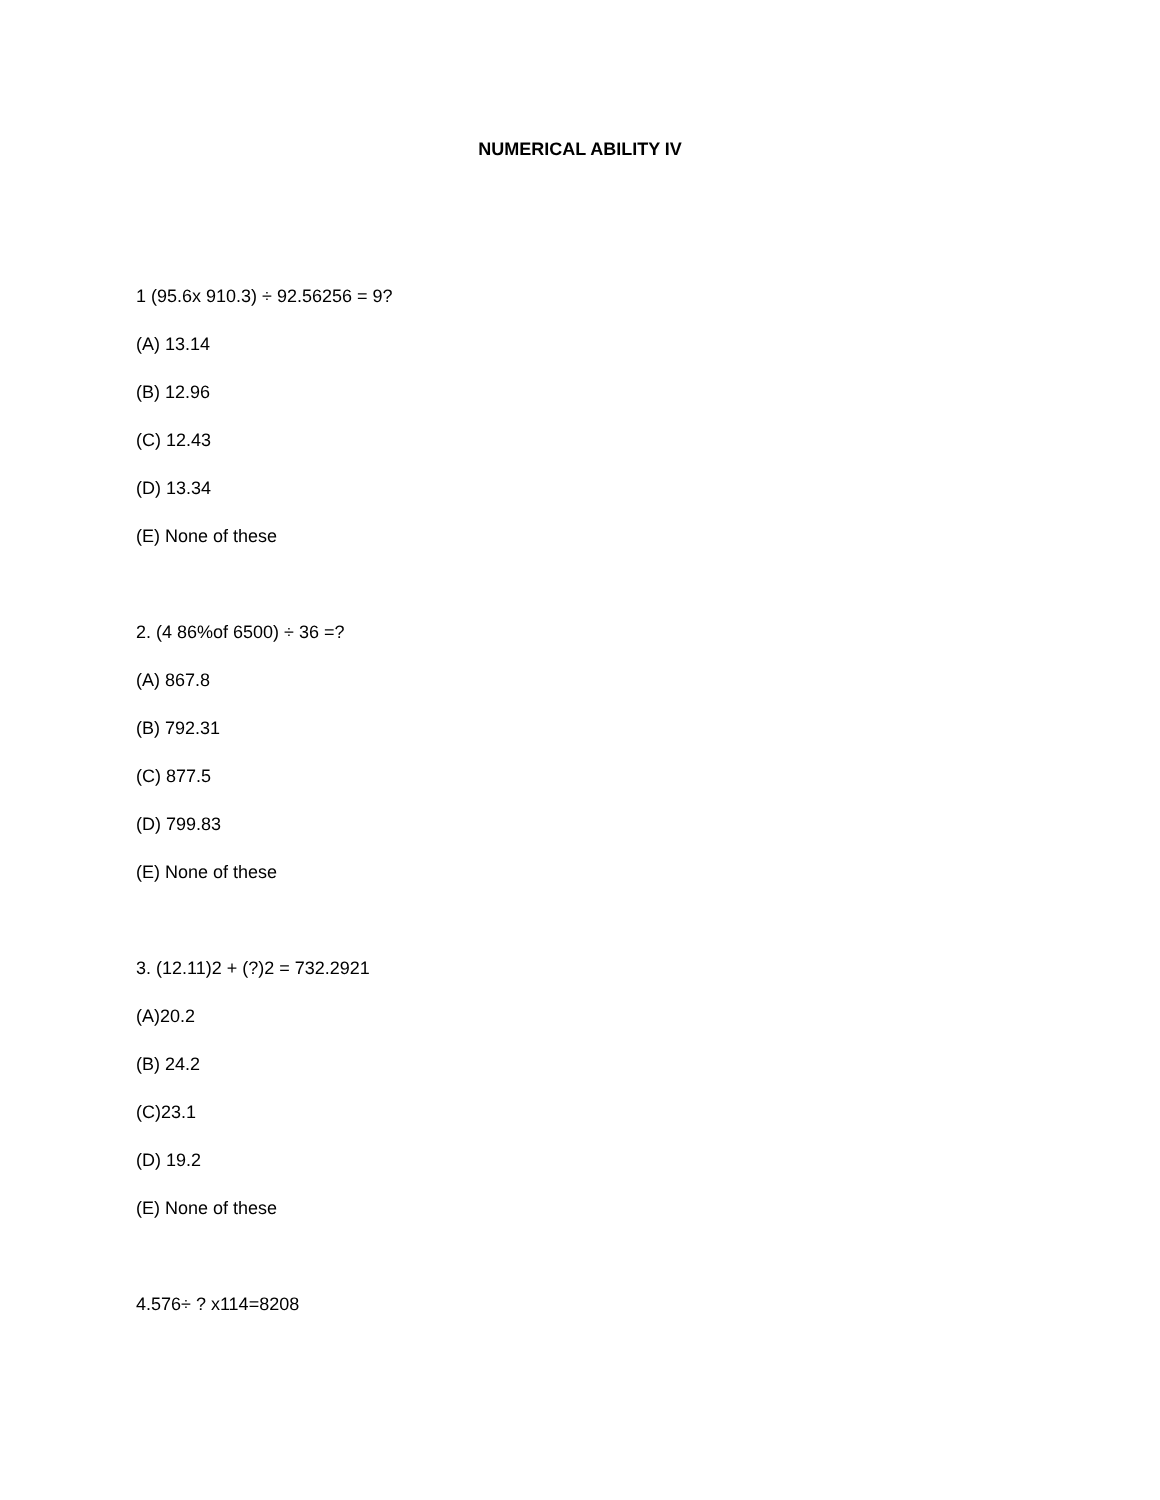NUMERICAL ABILITY IV
1 (95.6x 910.3) ÷ 92.56256 = 9?
(A) 13.14
(B) 12.96
(C) 12.43
(D) 13.34
(E) None of these
2. (4 86%of 6500) ÷ 36 =?
(A) 867.8
(B) 792.31
(C) 877.5
(D) 799.83
(E) None of these
3. (12.11)2 + (?)2 = 732.2921
(A)20.2
(B) 24.2
(C)23.1
(D) 19.2
(E) None of these
4.576÷ ? x114=8208